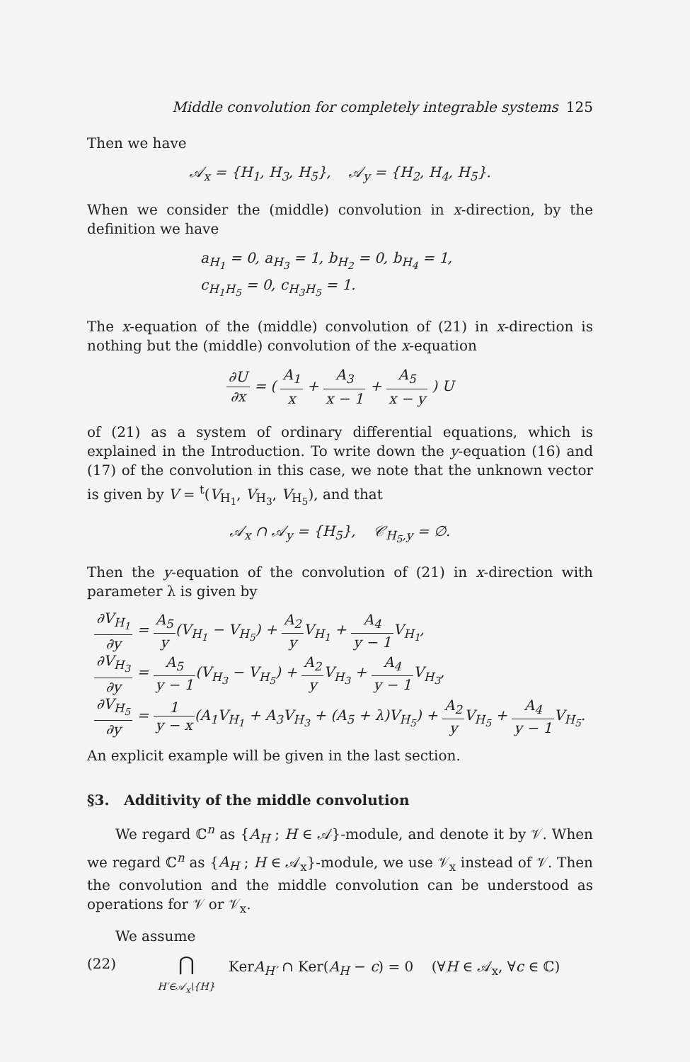Middle convolution for completely integrable systems 125
Then we have
𝒜<sub>x</sub> = {H<sub>1</sub>, H<sub>3</sub>, H<sub>5</sub>}, 𝒜<sub>y</sub> = {H<sub>2</sub>, H<sub>4</sub>, H<sub>5</sub>}.
When we consider the (middle) convolution in x-direction, by the definition we have
a<sub>H<sub>1</sub></sub> = 0, a<sub>H<sub>3</sub></sub> = 1, b<sub>H<sub>2</sub></sub> = 0, b<sub>H<sub>4</sub></sub> = 1,
c<sub>H<sub>1</sub>H<sub>5</sub></sub> = 0, c<sub>H<sub>3</sub>H<sub>5</sub></sub> = 1.
The x-equation of the (middle) convolution of (21) in x-direction is nothing but the (middle) convolution of the x-equation
∂U ∂x = ( A<sub>1</sub> x + A<sub>3</sub> x − 1 + A<sub>5</sub> x − y ) U
of (21) as a system of ordinary differential equations, which is explained in the Introduction. To write down the y-equation (16) and (17) of the convolution in this case, we note that the unknown vector is given by V = <sup>t</sup>(V<sub>H<sub>1</sub></sub>, V<sub>H<sub>3</sub></sub>, V<sub>H<sub>5</sub></sub>), and that
𝒜<sub>x</sub> ∩ 𝒜<sub>y</sub> = {H<sub>5</sub>}, 𝒞<sub>H<sub>5</sub>,y</sub> = ∅.
Then the y-equation of the convolution of (21) in x-direction with parameter λ is given by
∂V<sub>H<sub>1</sub></sub> ∂y = A<sub>5</sub> y(V<sub>H<sub>1</sub></sub> − V<sub>H<sub>5</sub></sub>) + A<sub>2</sub> y V<sub>H<sub>1</sub></sub> + A<sub>4</sub> y − 1 V<sub>H<sub>1</sub></sub>,
∂V<sub>H<sub>3</sub></sub> ∂y = A<sub>5</sub> y − 1(V<sub>H<sub>3</sub></sub> − V<sub>H<sub>5</sub></sub>) + A<sub>2</sub> y V<sub>H<sub>3</sub></sub> + A<sub>4</sub> y − 1 V<sub>H<sub>3</sub></sub>,
∂V<sub>H<sub>5</sub></sub> ∂y = 1 y − x(A<sub>1</sub>V<sub>H<sub>1</sub></sub> + A<sub>3</sub>V<sub>H<sub>3</sub></sub> + (A<sub>5</sub> + λ)V<sub>H<sub>5</sub></sub>) + A<sub>2</sub> y V<sub>H<sub>5</sub></sub> + A<sub>4</sub> y − 1 V<sub>H<sub>5</sub></sub>.
An explicit example will be given in the last section.
§3. Additivity of the middle convolution
We regard ℂ<sup>n</sup> as {A<sub>H</sub> ; H ∈ 𝒜}-module, and denote it by 𝒱. When we regard ℂ<sup>n</sup> as {A<sub>H</sub> ; H ∈ 𝒜<sub>x</sub>}-module, we use 𝒱<sub>x</sub> instead of 𝒱. Then the convolution and the middle convolution can be understood as operations for 𝒱 or 𝒱<sub>x</sub>.
We assume
(22) ⋂
H′∈𝒜<sub>x</sub>\{H} KerA<sub>H′</sub> ∩ Ker(A<sub>H</sub> − c) = 0 (∀H ∈ 𝒜<sub>x</sub>, ∀c ∈ ℂ)